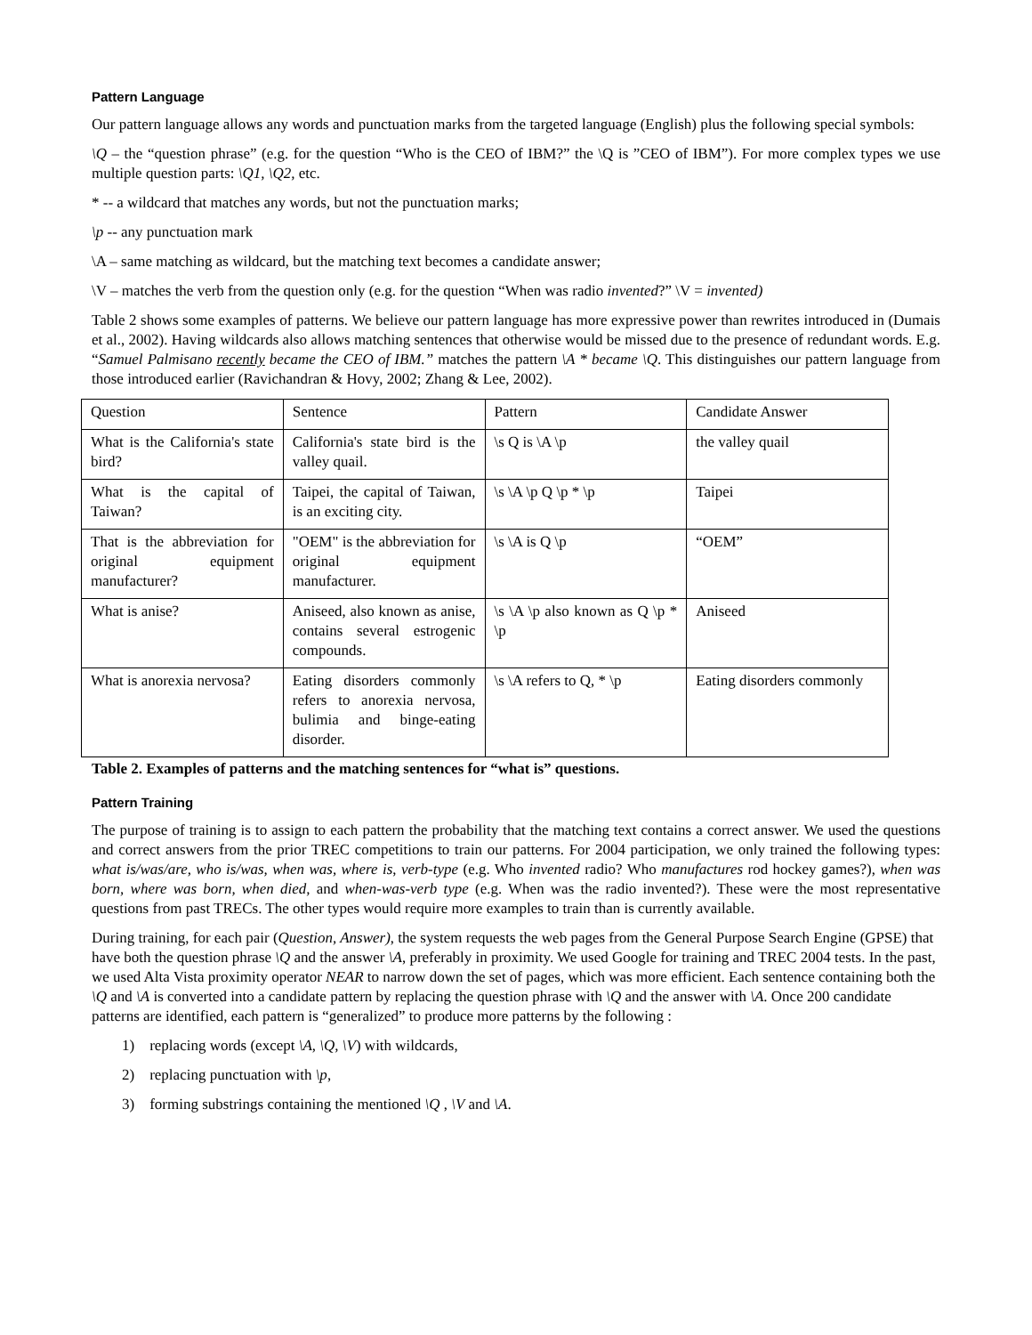Pattern Language
Our pattern language allows any words and punctuation marks from the targeted language (English) plus the following special symbols:
\Q – the “question phrase” (e.g. for the question “Who is the CEO of IBM?” the \Q is ”CEO of IBM”). For more complex types we use multiple question parts: \Q1, \Q2, etc.
* -- a wildcard that matches any words, but not the punctuation marks;
\p -- any punctuation mark
\A – same matching as wildcard, but the matching text becomes a candidate answer;
\V – matches the verb from the question only (e.g. for the question “When was radio invented?” \V = invented)
Table 2 shows some examples of patterns. We believe our pattern language has more expressive power than rewrites introduced in (Dumais et al., 2002). Having wildcards also allows matching sentences that otherwise would be missed due to the presence of redundant words. E.g. “Samuel Palmisano recently became the CEO of IBM.” matches the pattern \A * became \Q. This distinguishes our pattern language from those introduced earlier (Ravichandran & Hovy, 2002; Zhang & Lee, 2002).
| Question | Sentence | Pattern | Candidate Answer |
| What is the California's state bird? | California's state bird is the valley quail. | \s Q is \A \p | the valley quail |
| What is the capital of Taiwan? | Taipei, the capital of Taiwan, is an exciting city. | \s \A \p Q \p * \p | Taipei |
| That is the abbreviation for original equipment manufacturer? | "OEM" is the abbreviation for original equipment manufacturer. | \s \A is Q \p | “OEM” |
| What is anise? | Aniseed, also known as anise, contains several estrogenic compounds. | \s \A \p also known as Q \p * \p | Aniseed |
| What is anorexia nervosa? | Eating disorders commonly refers to anorexia nervosa, bulimia and binge-eating disorder. | \s \A refers to Q, * \p | Eating disorders commonly |
Table 2. Examples of patterns and the matching sentences for “what is” questions.
Pattern Training
The purpose of training is to assign to each pattern the probability that the matching text contains a correct answer. We used the questions and correct answers from the prior TREC competitions to train our patterns. For 2004 participation, we only trained the following types: what is/was/are, who is/was, when was, where is, verb-type (e.g. Who invented radio? Who manufactures rod hockey games?), when was born, where was born, when died, and when-was-verb type (e.g. When was the radio invented?). These were the most representative questions from past TRECs. The other types would require more examples to train than is currently available.
During training, for each pair (Question, Answer), the system requests the web pages from the General Purpose Search Engine (GPSE) that have both the question phrase \Q and the answer \A, preferably in proximity. We used Google for training and TREC 2004 tests. In the past, we used Alta Vista proximity operator NEAR to narrow down the set of pages, which was more efficient. Each sentence containing both the \Q and \A is converted into a candidate pattern by replacing the question phrase with \Q and the answer with \A. Once 200 candidate patterns are identified, each pattern is “generalized” to produce more patterns by the following :
1) replacing words (except \A, \Q, \V) with wildcards,
2) replacing punctuation with \p,
3) forming substrings containing the mentioned \Q , \V and \A.